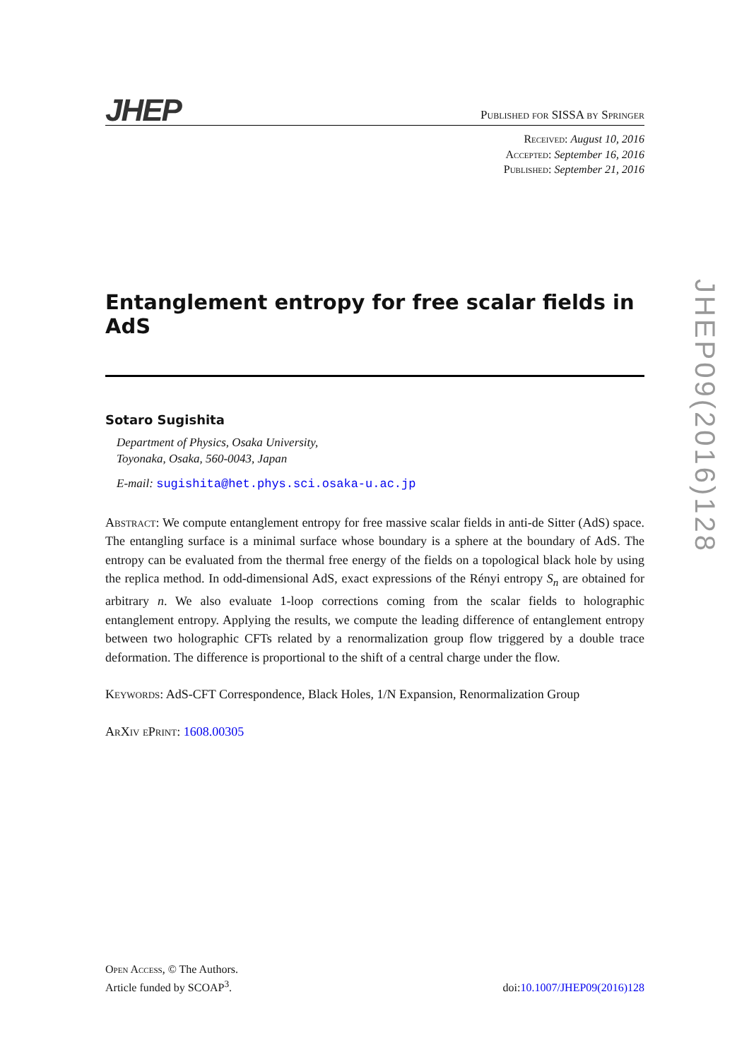JHEP Published for SISSA by Springer
Received: August 10, 2016
Accepted: September 16, 2016
Published: September 21, 2016
Entanglement entropy for free scalar fields in AdS
Sotaro Sugishita
Department of Physics, Osaka University,
Toyonaka, Osaka, 560-0043, Japan
E-mail: sugishita@het.phys.sci.osaka-u.ac.jp
Abstract: We compute entanglement entropy for free massive scalar fields in anti-de Sitter (AdS) space. The entangling surface is a minimal surface whose boundary is a sphere at the boundary of AdS. The entropy can be evaluated from the thermal free energy of the fields on a topological black hole by using the replica method. In odd-dimensional AdS, exact expressions of the Rényi entropy S<sub>n</sub> are obtained for arbitrary n. We also evaluate 1-loop corrections coming from the scalar fields to holographic entanglement entropy. Applying the results, we compute the leading difference of entanglement entropy between two holographic CFTs related by a renormalization group flow triggered by a double trace deformation. The difference is proportional to the shift of a central charge under the flow.
Keywords: AdS-CFT Correspondence, Black Holes, 1/N Expansion, Renormalization Group
ArXiv ePrint: 1608.00305
JHEP09(2016)128
Open Access, © The Authors.
Article funded by SCOAP<sup>3</sup>.
doi:10.1007/JHEP09(2016)128